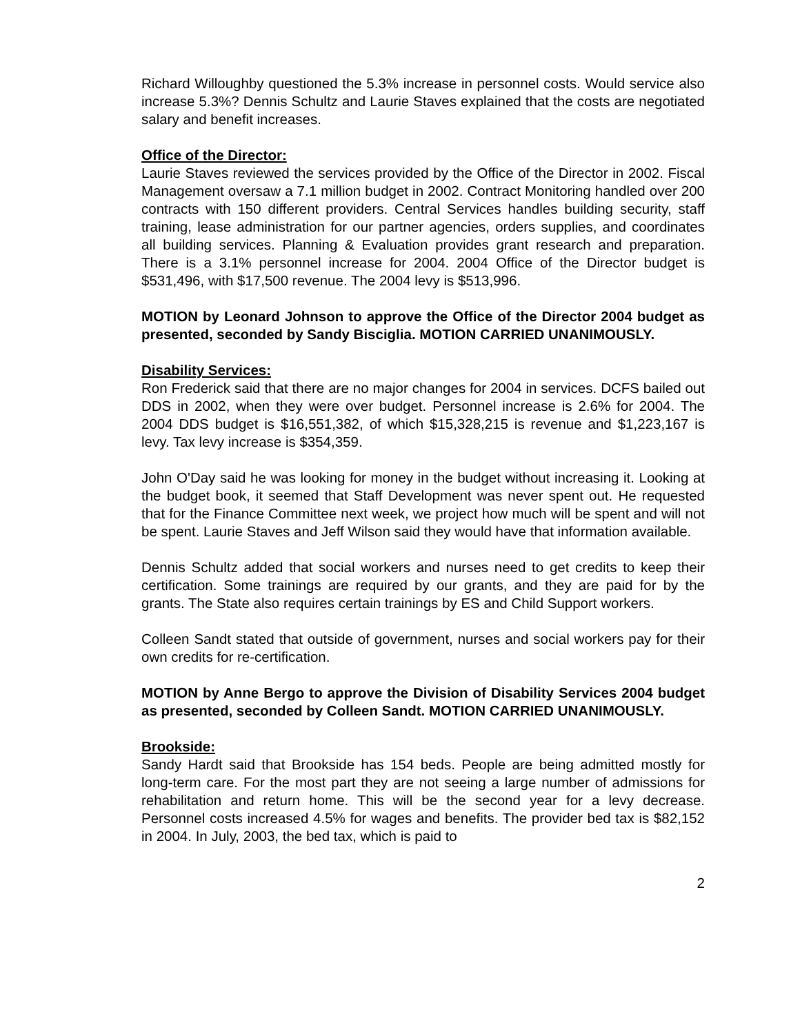Richard Willoughby questioned the 5.3% increase in personnel costs. Would service also increase 5.3%? Dennis Schultz and Laurie Staves explained that the costs are negotiated salary and benefit increases.
Office of the Director:
Laurie Staves reviewed the services provided by the Office of the Director in 2002. Fiscal Management oversaw a 7.1 million budget in 2002. Contract Monitoring handled over 200 contracts with 150 different providers. Central Services handles building security, staff training, lease administration for our partner agencies, orders supplies, and coordinates all building services. Planning & Evaluation provides grant research and preparation. There is a 3.1% personnel increase for 2004. 2004 Office of the Director budget is $531,496, with $17,500 revenue. The 2004 levy is $513,996.
MOTION by Leonard Johnson to approve the Office of the Director 2004 budget as presented, seconded by Sandy Bisciglia. MOTION CARRIED UNANIMOUSLY.
Disability Services:
Ron Frederick said that there are no major changes for 2004 in services. DCFS bailed out DDS in 2002, when they were over budget. Personnel increase is 2.6% for 2004. The 2004 DDS budget is $16,551,382, of which $15,328,215 is revenue and $1,223,167 is levy. Tax levy increase is $354,359.
John O'Day said he was looking for money in the budget without increasing it. Looking at the budget book, it seemed that Staff Development was never spent out. He requested that for the Finance Committee next week, we project how much will be spent and will not be spent. Laurie Staves and Jeff Wilson said they would have that information available.
Dennis Schultz added that social workers and nurses need to get credits to keep their certification. Some trainings are required by our grants, and they are paid for by the grants. The State also requires certain trainings by ES and Child Support workers.
Colleen Sandt stated that outside of government, nurses and social workers pay for their own credits for re-certification.
MOTION by Anne Bergo to approve the Division of Disability Services 2004 budget as presented, seconded by Colleen Sandt. MOTION CARRIED UNANIMOUSLY.
Brookside:
Sandy Hardt said that Brookside has 154 beds. People are being admitted mostly for long-term care. For the most part they are not seeing a large number of admissions for rehabilitation and return home. This will be the second year for a levy decrease. Personnel costs increased 4.5% for wages and benefits. The provider bed tax is $82,152 in 2004. In July, 2003, the bed tax, which is paid to
2